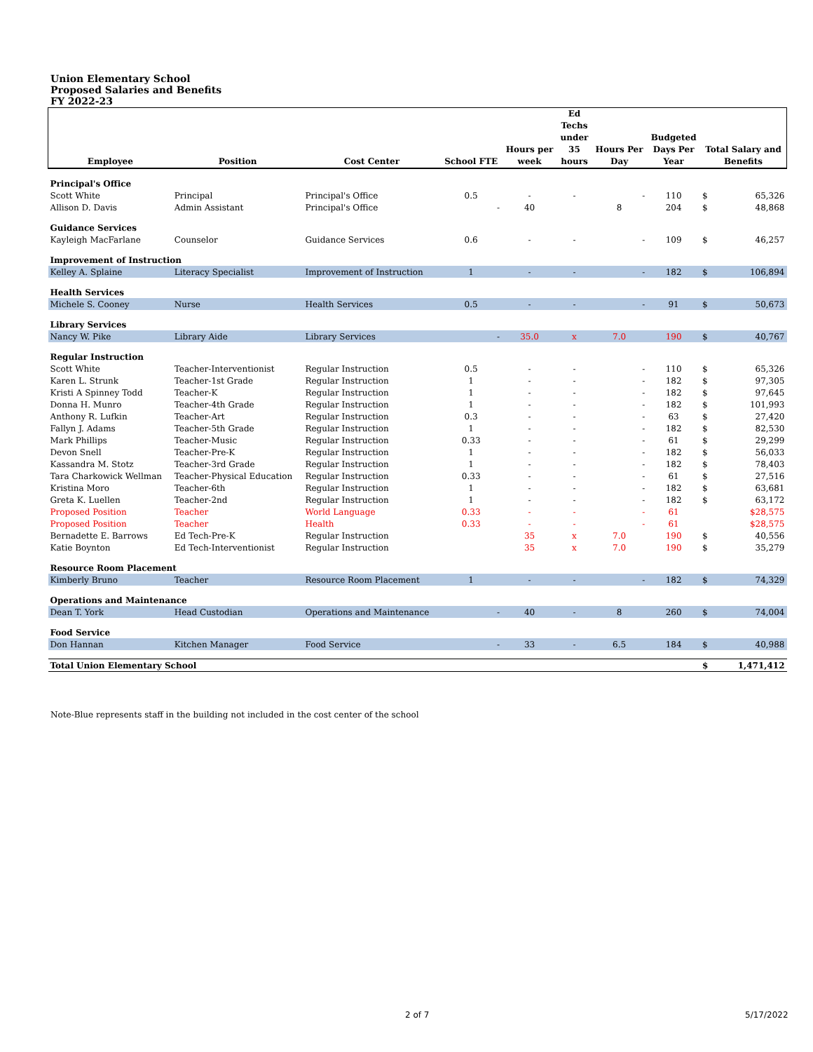Union Elementary School
Proposed Salaries and Benefits
FY 2022-23
| Employee | Position | Cost Center | School FTE | Hours per week | Ed Techs under 35 hours | Hours Per Day | Budgeted Days Per Year | Total Salary and Benefits | |
| --- | --- | --- | --- | --- | --- | --- | --- | --- | --- |
| Principal's Office | | | | | | | | | |
| Scott White | Principal | Principal's Office | 0.5 | - | - | - | 110 | $ | 65,326 |
| Allison D. Davis | Admin Assistant | Principal's Office | - | 40 | | 8 | 204 | $ | 48,868 |
| Guidance Services | | | | | | | | | |
| Kayleigh MacFarlane | Counselor | Guidance Services | 0.6 | - | - | - | 109 | $ | 46,257 |
| Improvement of Instruction | | | | | | | | | |
| Kelley A. Splaine | Literacy Specialist | Improvement of Instruction | 1 | - | - | - | 182 | $ | 106,894 |
| Health Services | | | | | | | | | |
| Michele S. Cooney | Nurse | Health Services | 0.5 | - | - | - | 91 | $ | 50,673 |
| Library Services | | | | | | | | | |
| Nancy W. Pike | Library Aide | Library Services | - | 35.0 | x | 7.0 | 190 | $ | 40,767 |
| Regular Instruction | | | | | | | | | |
| Scott White | Teacher-Interventionist | Regular Instruction | 0.5 | - | - | - | 110 | $ | 65,326 |
| Karen L. Strunk | Teacher-1st Grade | Regular Instruction | 1 | - | - | - | 182 | $ | 97,305 |
| Kristi A Spinney Todd | Teacher-K | Regular Instruction | 1 | - | - | - | 182 | $ | 97,645 |
| Donna H. Munro | Teacher-4th Grade | Regular Instruction | 1 | - | - | - | 182 | $ | 101,993 |
| Anthony R. Lufkin | Teacher-Art | Regular Instruction | 0.3 | - | - | - | 63 | $ | 27,420 |
| Fallyn J. Adams | Teacher-5th Grade | Regular Instruction | 1 | - | - | - | 182 | $ | 82,530 |
| Mark Phillips | Teacher-Music | Regular Instruction | 0.33 | - | - | - | 61 | $ | 29,299 |
| Devon Snell | Teacher-Pre-K | Regular Instruction | 1 | - | - | - | 182 | $ | 56,033 |
| Kassandra M. Stotz | Teacher-3rd Grade | Regular Instruction | 1 | - | - | - | 182 | $ | 78,403 |
| Tara Charkowick Wellman | Teacher-Physical Education | Regular Instruction | 0.33 | - | - | - | 61 | $ | 27,516 |
| Kristina Moro | Teacher-6th | Regular Instruction | 1 | - | - | - | 182 | $ | 63,681 |
| Greta K. Luellen | Teacher-2nd | Regular Instruction | 1 | - | - | - | 182 | $ | 63,172 |
| Proposed Position | Teacher | World Language | 0.33 | - | - | - | 61 | | $28,575 |
| Proposed Position | Teacher | Health | 0.33 | - | - | - | 61 | | $28,575 |
| Bernadette E. Barrows | Ed Tech-Pre-K | Regular Instruction | | 35 | x | 7.0 | 190 | $ | 40,556 |
| Katie Boynton | Ed Tech-Interventionist | Regular Instruction | | 35 | x | 7.0 | 190 | $ | 35,279 |
| Resource Room Placement | | | | | | | | | |
| Kimberly Bruno | Teacher | Resource Room Placement | 1 | - | - | - | 182 | $ | 74,329 |
| Operations and Maintenance | | | | | | | | | |
| Dean T. York | Head Custodian | Operations and Maintenance | - | 40 | - | 8 | 260 | $ | 74,004 |
| Food Service | | | | | | | | | |
| Don Hannan | Kitchen Manager | Food Service | - | 33 | - | 6.5 | 184 | $ | 40,988 |
| Total Union Elementary School | | | | | | | | $ | 1,471,412 |
Note-Blue represents staff in the building not included in the cost center of the school
2 of 7 5/17/2022